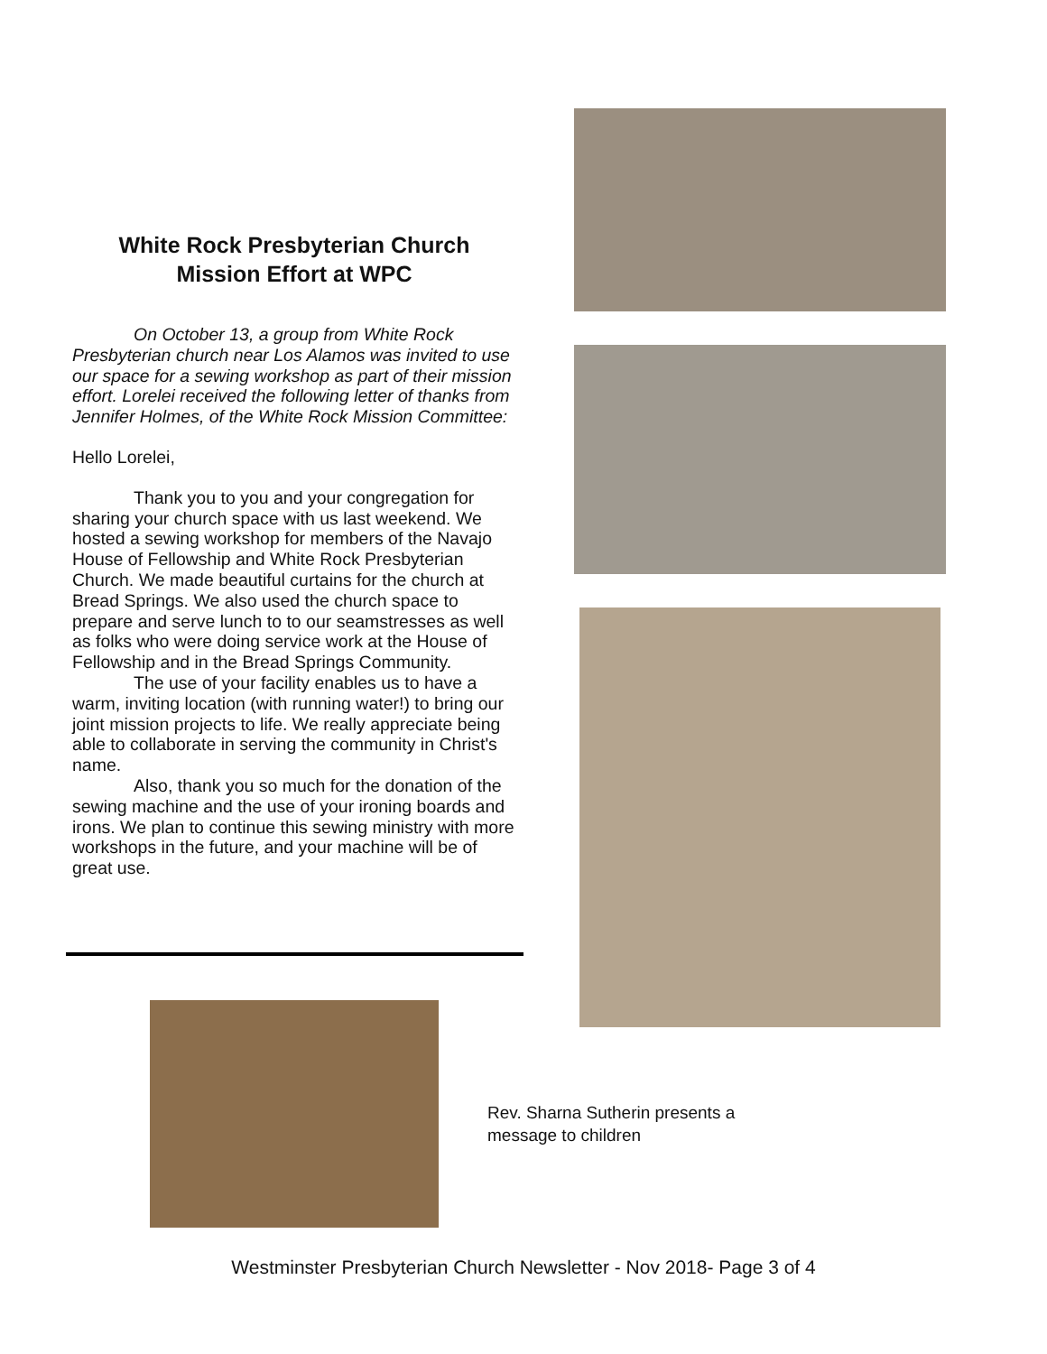White Rock Presbyterian Church
Mission Effort at WPC
On October 13, a group from White Rock Presbyterian church near Los Alamos was invited to use our space for a sewing workshop as part of their mission effort. Lorelei received the following letter of thanks from Jennifer Holmes, of the White Rock Mission Committee:
Hello Lorelei,
Thank you to you and your congregation for sharing your church space with us last weekend. We hosted a sewing workshop for members of the Navajo House of Fellowship and White Rock Presbyterian Church. We made beautiful curtains for the church at Bread Springs. We also used the church space to prepare and serve lunch to to our seamstresses as well as folks who were doing service work at the House of Fellowship and in the Bread Springs Community.
The use of your facility enables us to have a warm, inviting location (with running water!) to bring our joint mission projects to life. We really appreciate being able to collaborate in serving the community in Christ's name.
Also, thank you so much for the donation of the sewing machine and the use of your ironing boards and irons. We plan to continue this sewing ministry with more workshops in the future, and your machine will be of great use.
Rev. Sharna Sutherin presents a message to children
Westminster Presbyterian Church Newsletter - Nov 2018- Page 3 of 4